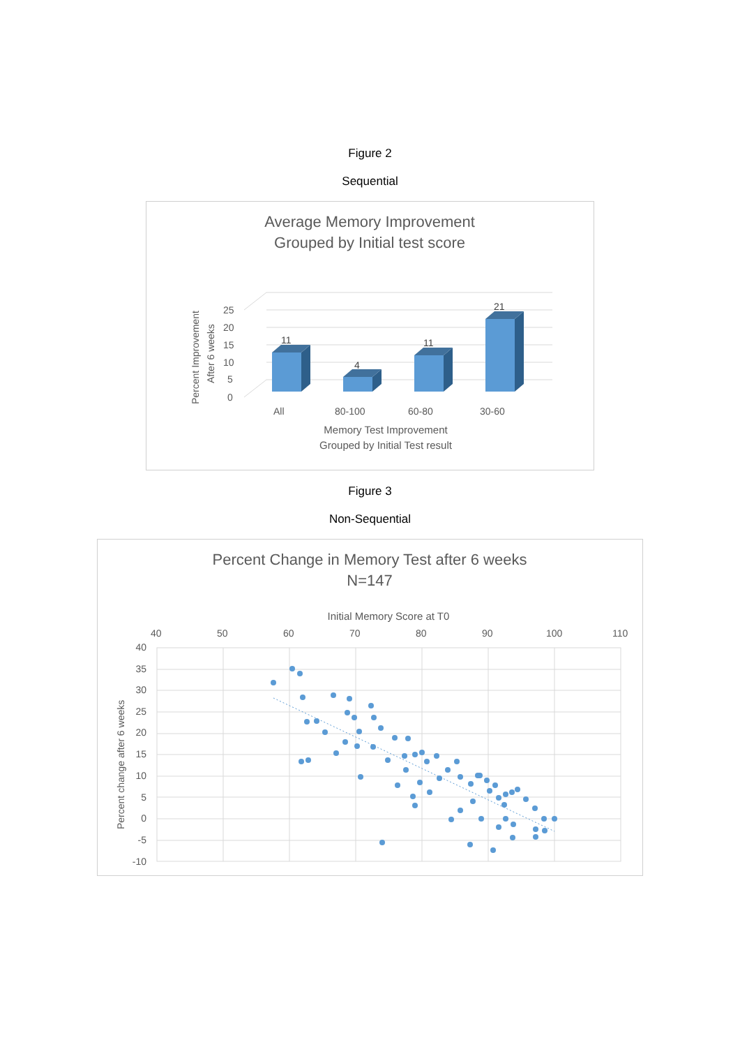Figure 2
Sequential
Average Memory Improvement
Grouped by Initial test score
25
20
15
10
5
0
Percent Improvement
After 6 weeks
11
4
11
21
All
80-100
60-80
30-60
Memory Test Improvement
Grouped by Initial Test result
Figure 3
Non-Sequential
Percent Change in Memory Test after 6 weeks
N=147
Initial Memory Score at T0
40
50
60
70
80
90
100
110
40
35
30
25
20
15
10
5
0
-5
-10
Percent change after 6 weeks